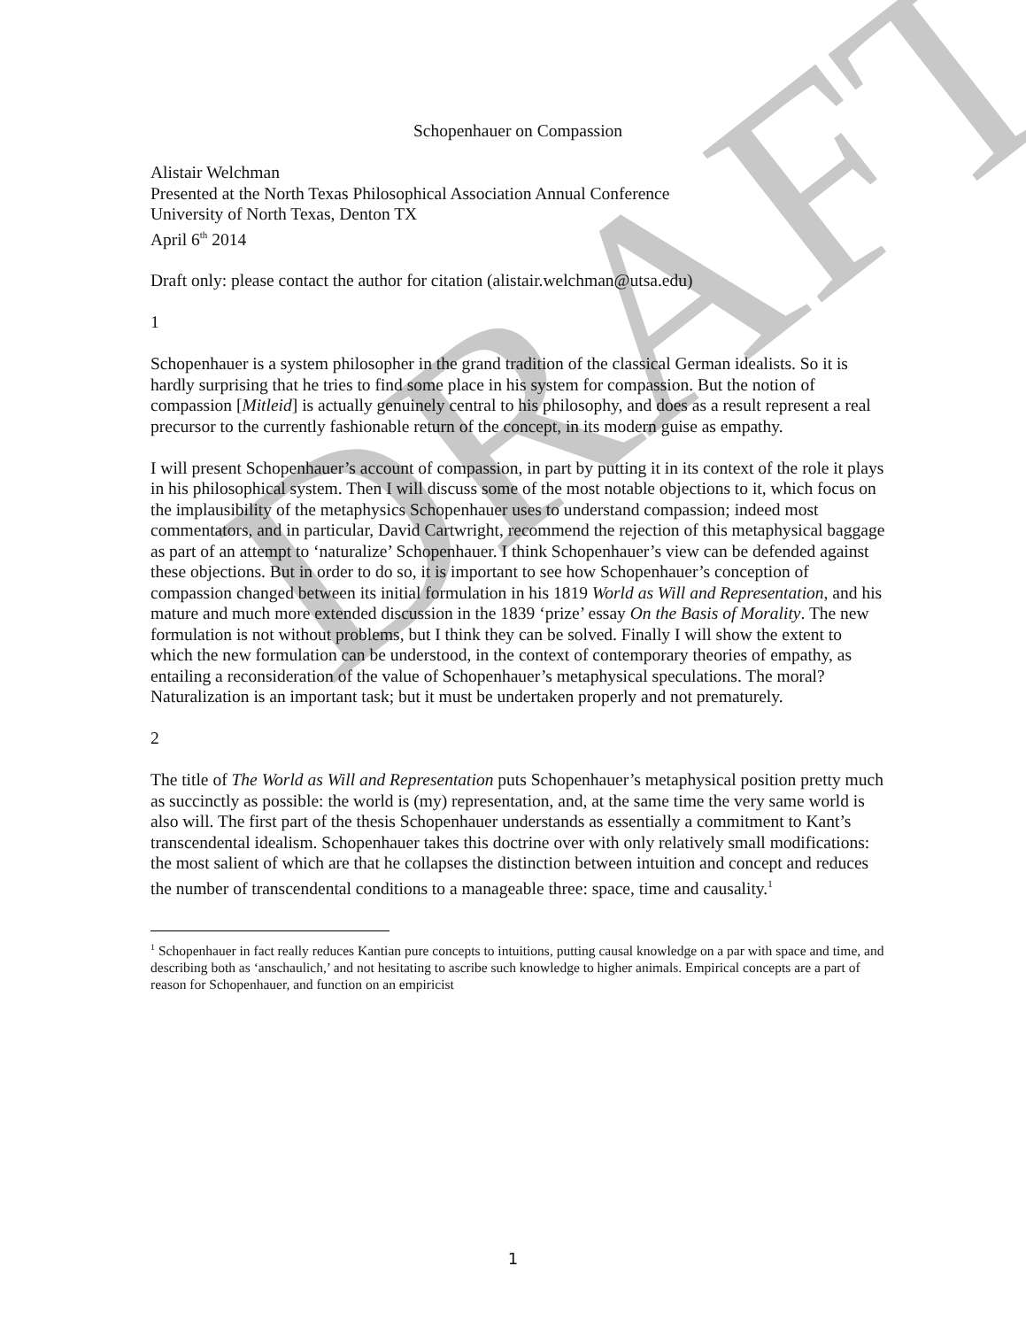DRAFT
Schopenhauer on Compassion
Alistair Welchman
Presented at the North Texas Philosophical Association Annual Conference
University of North Texas, Denton TX
April 6<sup>th</sup> 2014
Draft only: please contact the author for citation (alistair.welchman@utsa.edu)
1
Schopenhauer is a system philosopher in the grand tradition of the classical German idealists. So it is hardly surprising that he tries to find some place in his system for compassion. But the notion of compassion [Mitleid] is actually genuinely central to his philosophy, and does as a result represent a real precursor to the currently fashionable return of the concept, in its modern guise as empathy.
I will present Schopenhauer’s account of compassion, in part by putting it in its context of the role it plays in his philosophical system. Then I will discuss some of the most notable objections to it, which focus on the implausibility of the metaphysics Schopenhauer uses to understand compassion; indeed most commentators, and in particular, David Cartwright, recommend the rejection of this metaphysical baggage as part of an attempt to ‘naturalize’ Schopenhauer. I think Schopenhauer’s view can be defended against these objections. But in order to do so, it is important to see how Schopenhauer’s conception of compassion changed between its initial formulation in his 1819 World as Will and Representation, and his mature and much more extended discussion in the 1839 ‘prize’ essay On the Basis of Morality. The new formulation is not without problems, but I think they can be solved. Finally I will show the extent to which the new formulation can be understood, in the context of contemporary theories of empathy, as entailing a reconsideration of the value of Schopenhauer’s metaphysical speculations. The moral? Naturalization is an important task; but it must be undertaken properly and not prematurely.
2
The title of The World as Will and Representation puts Schopenhauer’s metaphysical position pretty much as succinctly as possible: the world is (my) representation, and, at the same time the very same world is also will. The first part of the thesis Schopenhauer understands as essentially a commitment to Kant’s transcendental idealism. Schopenhauer takes this doctrine over with only relatively small modifications: the most salient of which are that he collapses the distinction between intuition and concept and reduces the number of transcendental conditions to a manageable three: space, time and causality.<sup>1</sup>
<sup>1</sup> Schopenhauer in fact really reduces Kantian pure concepts to intuitions, putting causal knowledge on a par with space and time, and describing both as ‘anschaulich,’ and not hesitating to ascribe such knowledge to higher animals. Empirical concepts are a part of reason for Schopenhauer, and function on an empiricist
1